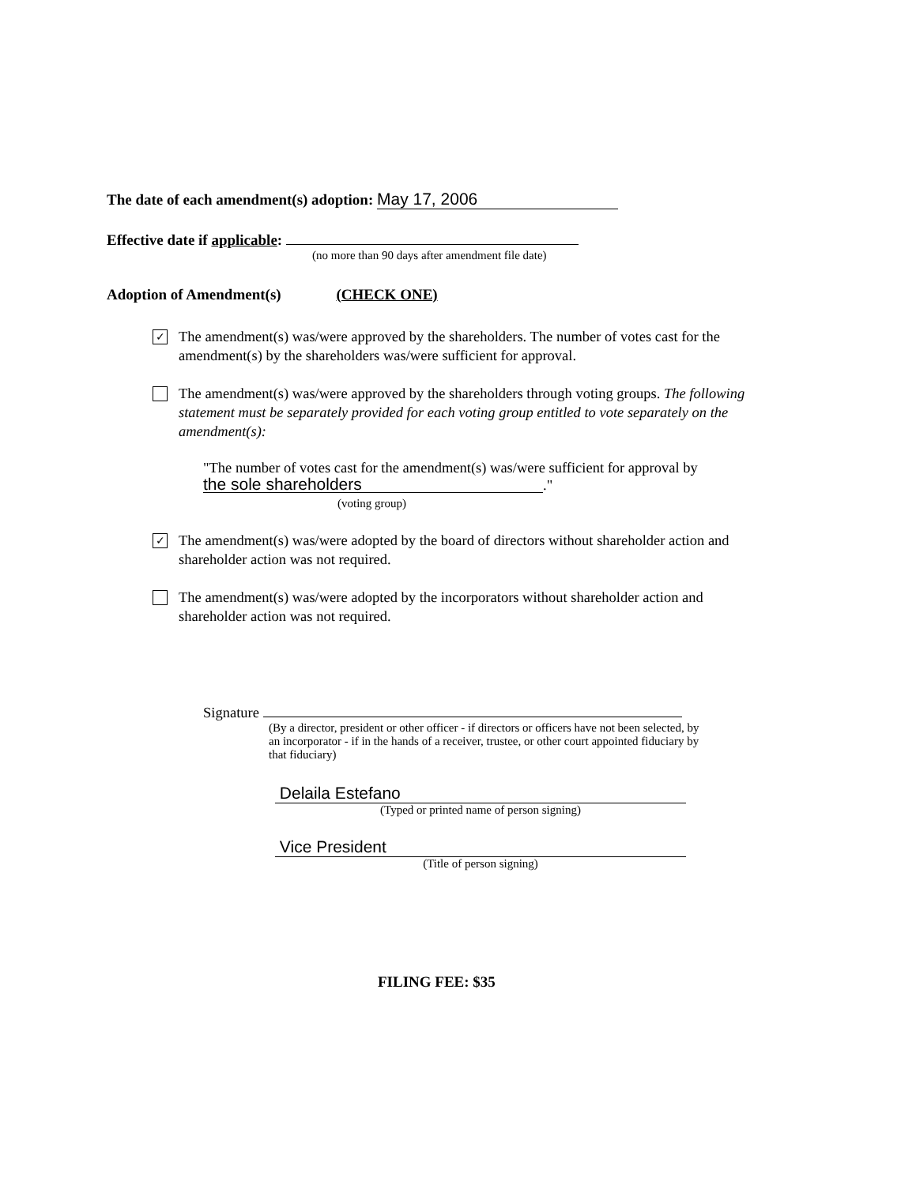The date of each amendment(s) adoption: May 17, 2006
Effective date if applicable:
(no more than 90 days after amendment file date)
Adoption of Amendment(s) (CHECK ONE)
✓
The amendment(s) was/were approved by the shareholders. The number of votes cast for the amendment(s) by the shareholders was/were sufficient for approval.
The amendment(s) was/were approved by the shareholders through voting groups. The following statement must be separately provided for each voting group entitled to vote separately on the amendment(s):
"The number of votes cast for the amendment(s) was/were sufficient for approval by
the sole shareholders."
(voting group)
✓
The amendment(s) was/were adopted by the board of directors without shareholder action and shareholder action was not required.
The amendment(s) was/were adopted by the incorporators without shareholder action and shareholder action was not required.
Signature
(By a director, president or other officer - if directors or officers have not been selected, by an incorporator - if in the hands of a receiver, trustee, or other court appointed fiduciary by that fiduciary)
Delaila Estefano
(Typed or printed name of person signing)
Vice President
(Title of person signing)
FILING FEE: $35